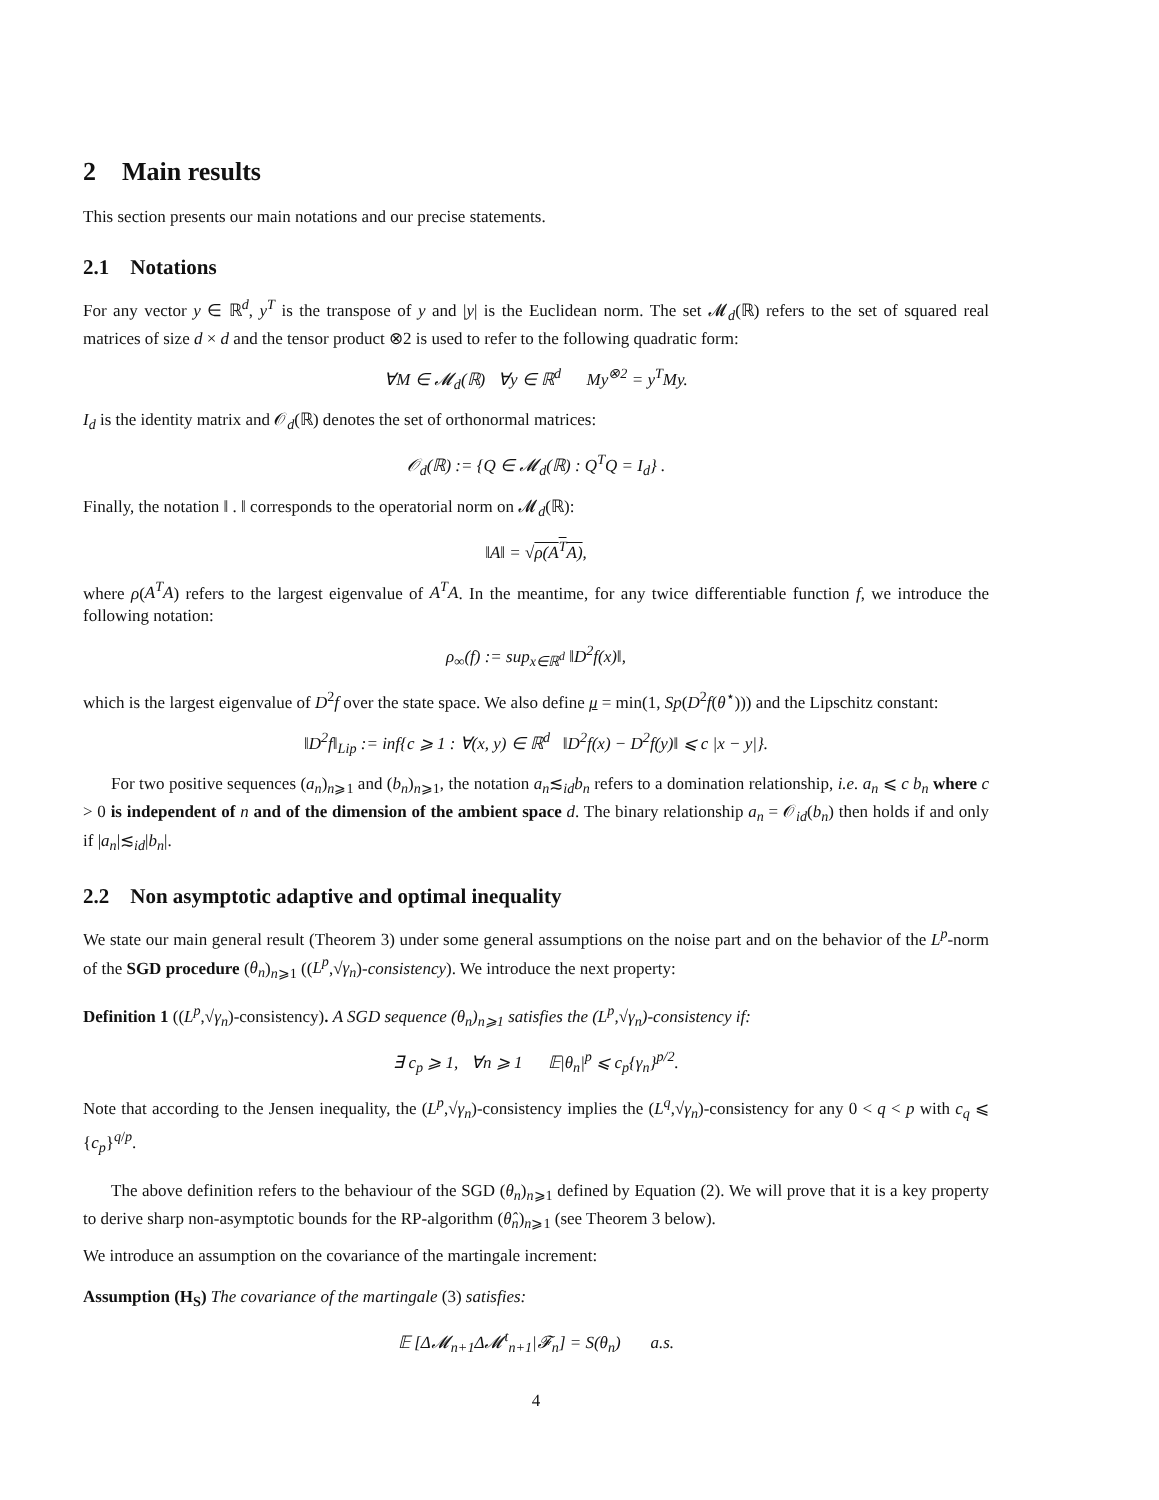2 Main results
This section presents our main notations and our precise statements.
2.1 Notations
For any vector y ∈ ℝ<sup>d</sup>, y<sup>T</sup> is the transpose of y and |y| is the Euclidean norm. The set 𝓜<sub>d</sub>(ℝ) refers to the set of squared real matrices of size d × d and the tensor product ⊗2 is used to refer to the following quadratic form:
∀M ∈ 𝓜<sub>d</sub>(ℝ) ∀y ∈ ℝ<sup>d</sup> My<sup>⊗2</sup> = y<sup>T</sup>My.
I<sub>d</sub> is the identity matrix and 𝒪<sub>d</sub>(ℝ) denotes the set of orthonormal matrices:
𝒪<sub>d</sub>(ℝ) := {Q ∈ 𝓜<sub>d</sub>(ℝ) : Q<sup>T</sup>Q = I<sub>d</sub>} .
Finally, the notation ‖ . ‖ corresponds to the operatorial norm on 𝓜<sub>d</sub>(ℝ):
‖A‖ = √ρ(A<sup>T</sup>A),
where ρ(A<sup>T</sup>A) refers to the largest eigenvalue of A<sup>T</sup>A. In the meantime, for any twice differentiable function f, we introduce the following notation:
ρ<sub>∞</sub>(f) := sup<sub>x∈ℝ<sup>d</sup></sub> ‖D<sup>2</sup>f(x)‖,
which is the largest eigenvalue of D<sup>2</sup>f over the state space. We also define μ = min(1, Sp(D<sup>2</sup>f(θ<sup>⋆</sup>))) and the Lipschitz constant:
‖D<sup>2</sup>f‖<sub>Lip</sub> := inf{c ⩾ 1 : ∀(x, y) ∈ ℝ<sup>d</sup> ‖D<sup>2</sup>f(x) − D<sup>2</sup>f(y)‖ ⩽ c |x − y|}.
For two positive sequences (a<sub>n</sub>)<sub>n⩾1</sub> and (b<sub>n</sub>)<sub>n⩾1</sub>, the notation a<sub>n</sub>≲<sub>id</sub>b<sub>n</sub> refers to a domination relationship, i.e. a<sub>n</sub> ⩽ c b<sub>n</sub> where c > 0 is independent of n and of the dimension of the ambient space d. The binary relationship a<sub>n</sub> = 𝒪<sub>id</sub>(b<sub>n</sub>) then holds if and only if |a<sub>n</sub>|≲<sub>id</sub>|b<sub>n</sub>|.
2.2 Non asymptotic adaptive and optimal inequality
We state our main general result (Theorem 3) under some general assumptions on the noise part and on the behavior of the L<sup>p</sup>-norm of the SGD procedure (θ<sub>n</sub>)<sub>n⩾1</sub> ((L<sup>p</sup>,√γ<sub>n</sub>)-consistency). We introduce the next property:
Definition 1 ((L<sup>p</sup>,√γ<sub>n</sub>)-consistency). A SGD sequence (θ<sub>n</sub>)<sub>n⩾1</sub> satisfies the (L<sup>p</sup>,√γ<sub>n</sub>)-consistency if:
∃ c<sub>p</sub> ⩾ 1, ∀n ⩾ 1 𝔼|θ<sub>n</sub>|<sup>p</sup> ⩽ c<sub>p</sub>{γ<sub>n</sub>}<sup>p/2</sup>.
Note that according to the Jensen inequality, the (L<sup>p</sup>,√γ<sub>n</sub>)-consistency implies the (L<sup>q</sup>,√γ<sub>n</sub>)-consistency for any 0 < q < p with c<sub>q</sub> ⩽ {c<sub>p</sub>}<sup>q/p</sup>.
The above definition refers to the behaviour of the SGD (θ<sub>n</sub>)<sub>n⩾1</sub> defined by Equation (2). We will prove that it is a key property to derive sharp non-asymptotic bounds for the RP-algorithm (θ̂<sub>n</sub>)<sub>n⩾1</sub> (see Theorem 3 below).
We introduce an assumption on the covariance of the martingale increment:
Assumption (H<sub>S</sub>) The covariance of the martingale (3) satisfies:
𝔼 [Δ𝓜<sub>n+1</sub>Δ𝓜<sup>t</sup><sub>n+1</sub>|𝓕<sub>n</sub>] = S(θ<sub>n</sub>) a.s.
4